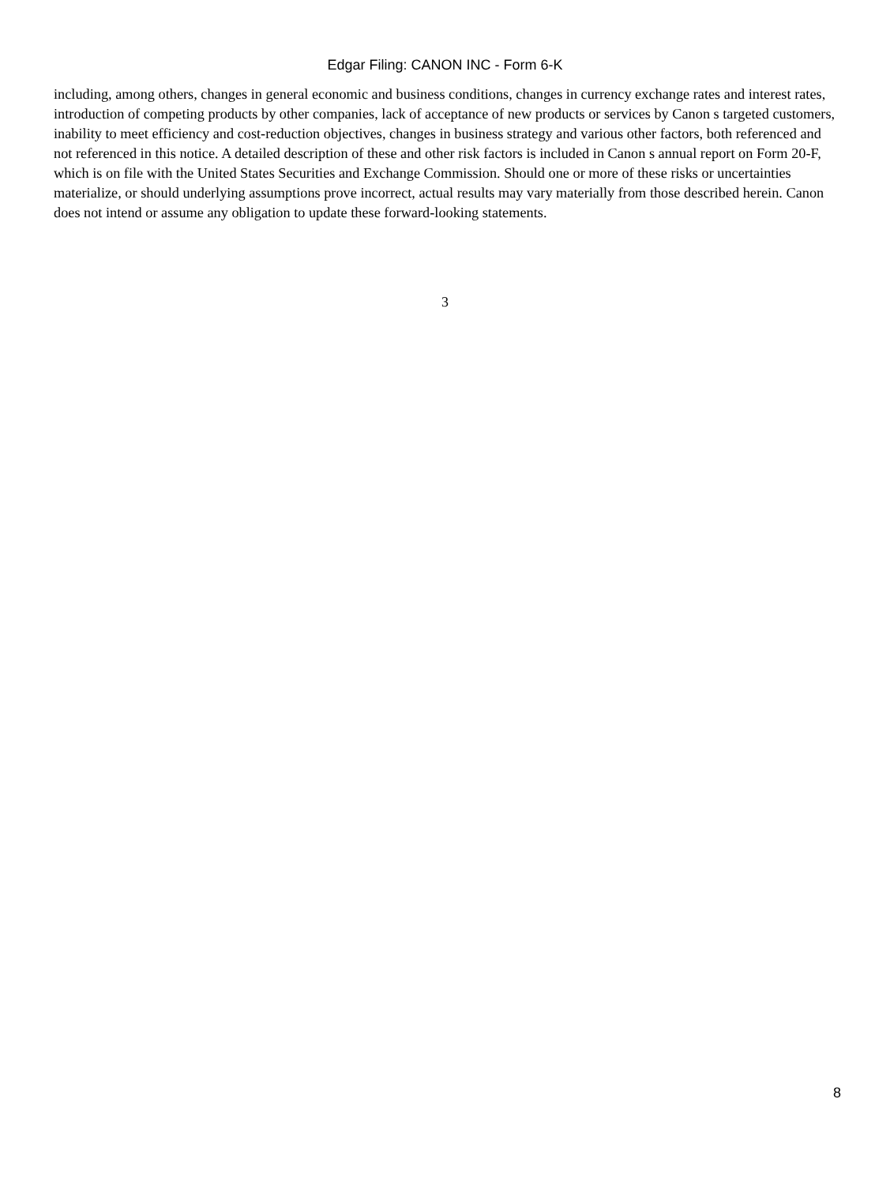Edgar Filing: CANON INC - Form 6-K
including, among others, changes in general economic and business conditions, changes in currency exchange rates and interest rates, introduction of competing products by other companies, lack of acceptance of new products or services by Canon s targeted customers, inability to meet efficiency and cost-reduction objectives, changes in business strategy and various other factors, both referenced and not referenced in this notice. A detailed description of these and other risk factors is included in Canon s annual report on Form 20-F, which is on file with the United States Securities and Exchange Commission. Should one or more of these risks or uncertainties materialize, or should underlying assumptions prove incorrect, actual results may vary materially from those described herein. Canon does not intend or assume any obligation to update these forward-looking statements.
3
8